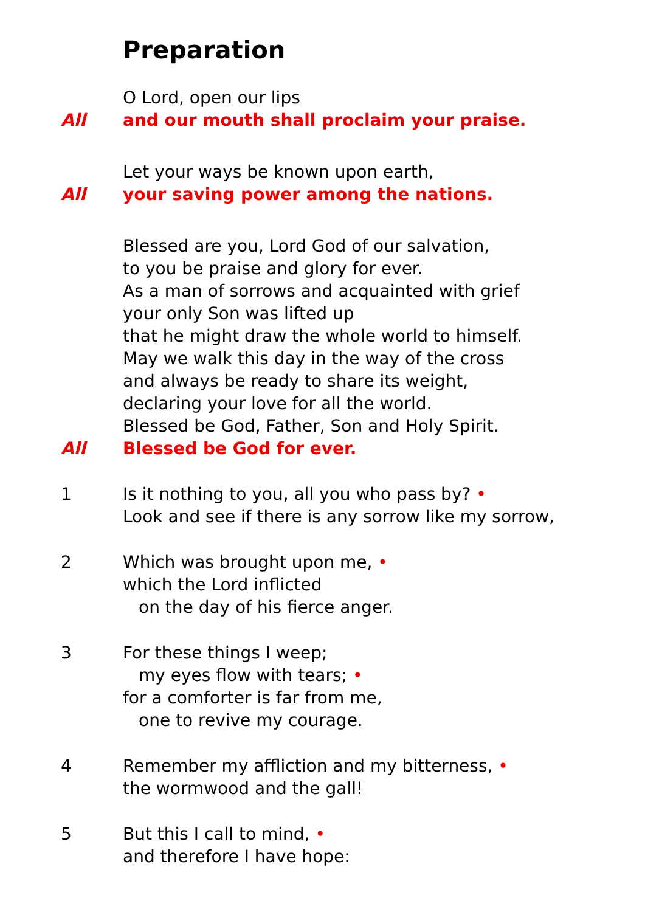Preparation
O Lord, open our lips
All and our mouth shall proclaim your praise.
Let your ways be known upon earth,
All your saving power among the nations.
Blessed are you, Lord God of our salvation,
to you be praise and glory for ever.
As a man of sorrows and acquainted with grief
your only Son was lifted up
that he might draw the whole world to himself.
May we walk this day in the way of the cross
and always be ready to share its weight,
declaring your love for all the world.
Blessed be God, Father, Son and Holy Spirit.
All Blessed be God for ever.
1 Is it nothing to you, all you who pass by? •
Look and see if there is any sorrow like my sorrow,
2 Which was brought upon me, •
which the Lord inflicted
on the day of his fierce anger.
3 For these things I weep;
my eyes flow with tears; •
for a comforter is far from me,
one to revive my courage.
4 Remember my affliction and my bitterness, •
the wormwood and the gall!
5 But this I call to mind, •
and therefore I have hope: